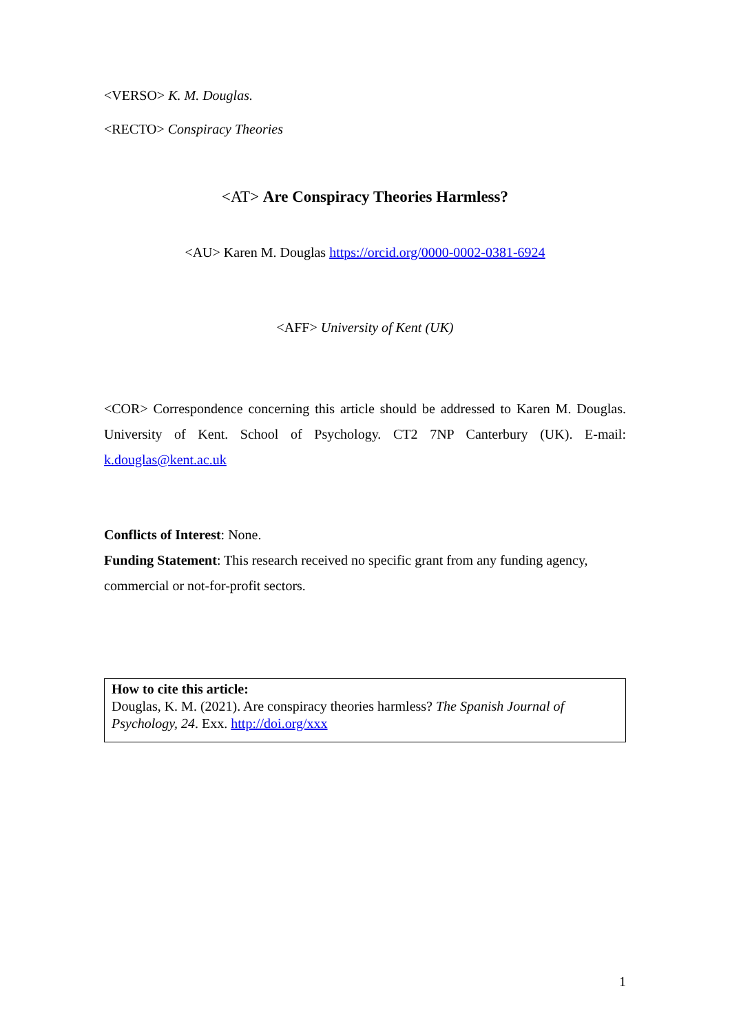<VERSO> K. M. Douglas.
<RECTO> Conspiracy Theories
<AT> Are Conspiracy Theories Harmless?
<AU> Karen M. Douglas https://orcid.org/0000-0002-0381-6924
<AFF> University of Kent (UK)
<COR> Correspondence concerning this article should be addressed to Karen M. Douglas. University of Kent. School of Psychology. CT2 7NP Canterbury (UK). E-mail: k.douglas@kent.ac.uk
Conflicts of Interest: None.
Funding Statement: This research received no specific grant from any funding agency, commercial or not-for-profit sectors.
How to cite this article:
Douglas, K. M. (2021). Are conspiracy theories harmless? The Spanish Journal of Psychology, 24. Exx. http://doi.org/xxx
1